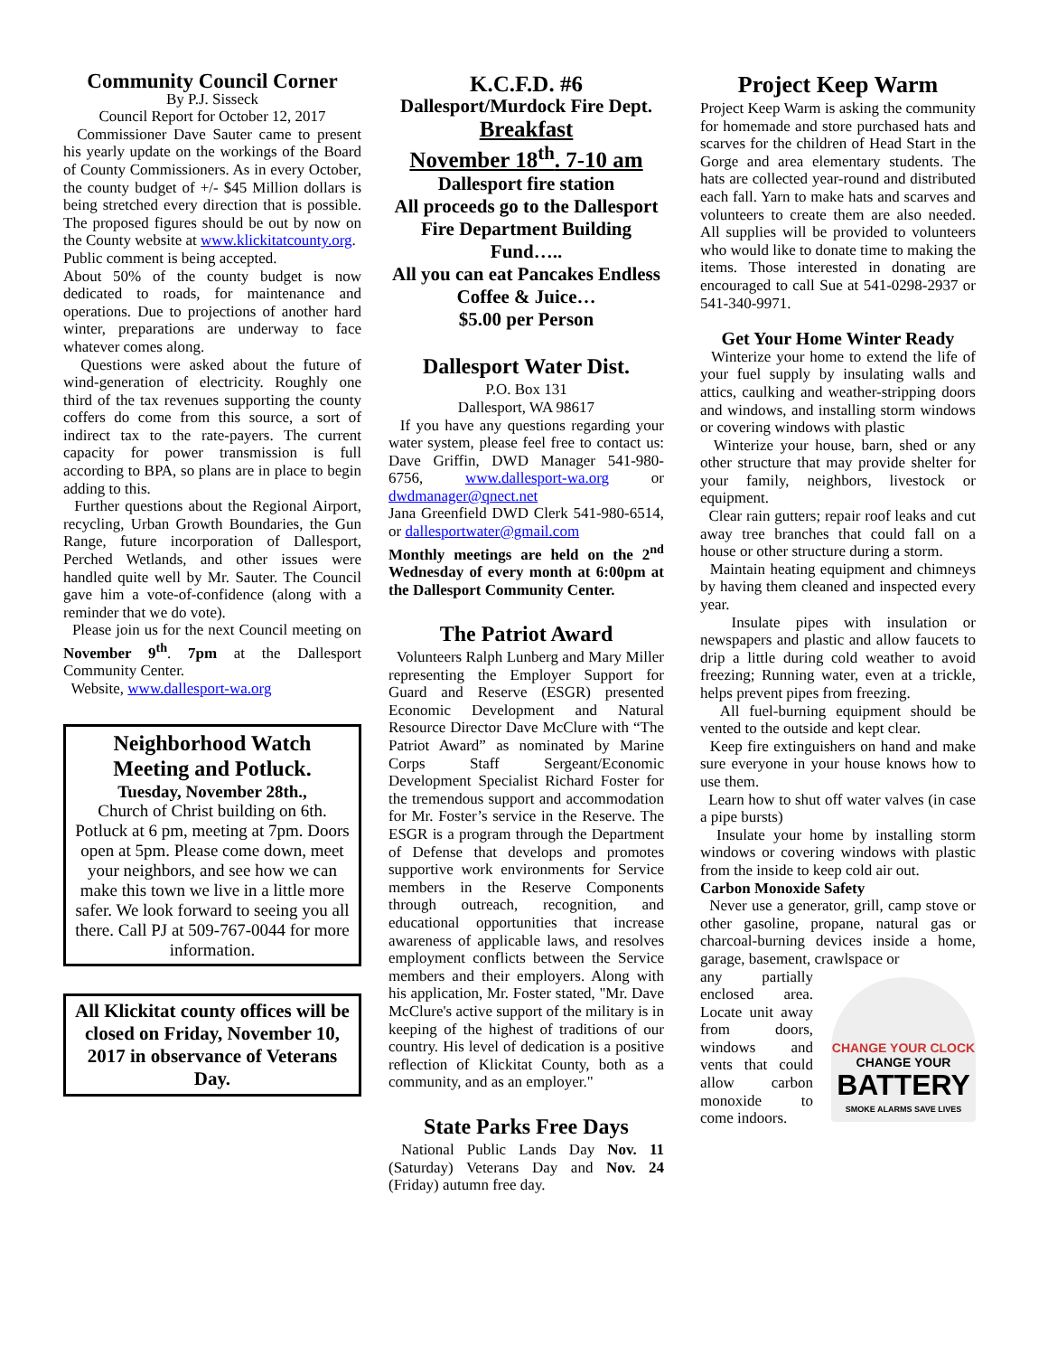Community Council Corner
By P.J. Sisseck
Council Report for October 12, 2017
Commissioner Dave Sauter came to present his yearly update on the workings of the Board of County Commissioners. As in every October, the county budget of +/- $45 Million dollars is being stretched every direction that is possible. The proposed figures should be out by now on the County website at www.klickitatcounty.org.
Public comment is being accepted.
About 50% of the county budget is now dedicated to roads, for maintenance and operations. Due to projections of another hard winter, preparations are underway to face whatever comes along.
Questions were asked about the future of wind-generation of electricity. Roughly one third of the tax revenues supporting the county coffers do come from this source, a sort of indirect tax to the rate-payers. The current capacity for power transmission is full according to BPA, so plans are in place to begin adding to this.
Further questions about the Regional Airport, recycling, Urban Growth Boundaries, the Gun Range, future incorporation of Dallesport, Perched Wetlands, and other issues were handled quite well by Mr. Sauter. The Council gave him a vote-of-confidence (along with a reminder that we do vote).
Please join us for the next Council meeting on November 9<sup>th</sup>. 7pm at the Dallesport Community Center.
Website, www.dallesport-wa.org
Neighborhood Watch Meeting and Potluck.
Tuesday, November 28th.,
Church of Christ building on 6th. Potluck at 6 pm, meeting at 7pm. Doors open at 5pm. Please come down, meet your neighbors, and see how we can make this town we live in a little more safer. We look forward to seeing you all there. Call PJ at 509-767-0044 for more information.
All Klickitat county offices will be closed on Friday, November 10, 2017 in observance of Veterans Day.
K.C.F.D. #6
Dallesport/Murdock Fire Dept.
Breakfast
November 18<sup>th</sup>. 7-10 am
Dallesport fire station
All proceeds go to the Dallesport Fire Department Building Fund…..
All you can eat Pancakes Endless Coffee & Juice…
$5.00 per Person
Dallesport Water Dist.
P.O. Box 131
Dallesport, WA 98617
If you have any questions regarding your water system, please feel free to contact us: Dave Griffin, DWD Manager 541-980-6756, www.dallesport-wa.org or dwdmanager@qnect.net
Jana Greenfield DWD Clerk 541-980-6514, or dallesportwater@gmail.com
Monthly meetings are held on the 2<sup>nd</sup> Wednesday of every month at 6:00pm at the Dallesport Community Center.
The Patriot Award
Volunteers Ralph Lunberg and Mary Miller representing the Employer Support for Guard and Reserve (ESGR) presented Economic Development and Natural Resource Director Dave McClure with “The Patriot Award” as nominated by Marine Corps Staff Sergeant/Economic Development Specialist Richard Foster for the tremendous support and accommodation for Mr. Foster’s service in the Reserve. The ESGR is a program through the Department of Defense that develops and promotes supportive work environments for Service members in the Reserve Components through outreach, recognition, and educational opportunities that increase awareness of applicable laws, and resolves employment conflicts between the Service members and their employers. Along with his application, Mr. Foster stated, "Mr. Dave McClure's active support of the military is in keeping of the highest of traditions of our country. His level of dedication is a positive reflection of Klickitat County, both as a community, and as an employer."
State Parks Free Days
National Public Lands Day Nov. 11 (Saturday) Veterans Day and Nov. 24 (Friday) autumn free day.
Project Keep Warm
Project Keep Warm is asking the community for homemade and store purchased hats and scarves for the children of Head Start in the Gorge and area elementary students. The hats are collected year-round and distributed each fall. Yarn to make hats and scarves and volunteers to create them are also needed. All supplies will be provided to volunteers who would like to donate time to making the items. Those interested in donating are encouraged to call Sue at 541-0298-2937 or 541-340-9971.
Get Your Home Winter Ready
Winterize your home to extend the life of your fuel supply by insulating walls and attics, caulking and weather-stripping doors and windows, and installing storm windows or covering windows with plastic
Winterize your house, barn, shed or any other structure that may provide shelter for your family, neighbors, livestock or equipment.
Clear rain gutters; repair roof leaks and cut away tree branches that could fall on a house or other structure during a storm.
Maintain heating equipment and chimneys by having them cleaned and inspected every year.
Insulate pipes with insulation or newspapers and plastic and allow faucets to drip a little during cold weather to avoid freezing; Running water, even at a trickle, helps prevent pipes from freezing.
All fuel-burning equipment should be vented to the outside and kept clear.
Keep fire extinguishers on hand and make sure everyone in your house knows how to use them.
Learn how to shut off water valves (in case a pipe bursts)
Insulate your home by installing storm windows or covering windows with plastic from the inside to keep cold air out.
Carbon Monoxide Safety
Never use a generator, grill, camp stove or other gasoline, propane, natural gas or charcoal-burning devices inside a home, garage, basement, crawlspace or
CHANGE YOUR CLOCK
CHANGE YOUR
BATTERY
SMOKE ALARMS SAVE LIVES
any partially enclosed area. Locate unit away from doors, windows and vents that could allow carbon monoxide to come indoors.